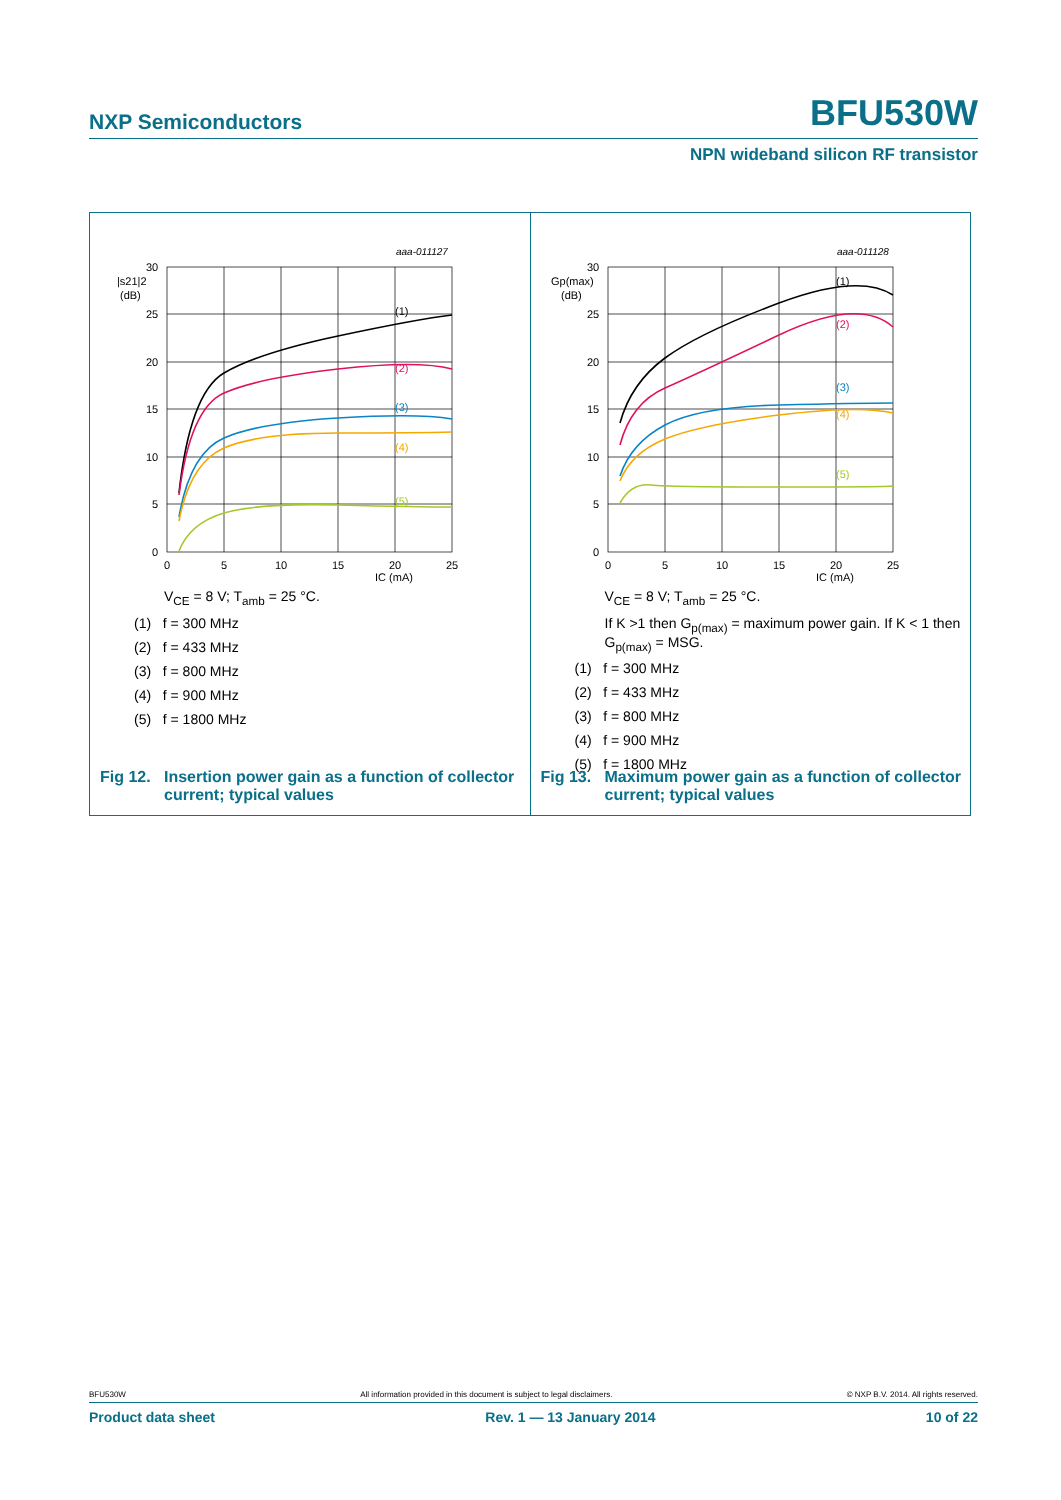NXP Semiconductors BFU530W
NPN wideband silicon RF transistor
aaa-011127
30
25
20
15
10
5
0
|s21|2
(dB)
0
5
10
15
20
25
IC (mA)
(1)
(2)
(3)
(4)
(5)
V<sub>CE</sub> = 8 V; T<sub>amb</sub> = 25 °C.
(1) f = 300 MHz
(2) f = 433 MHz
(3) f = 800 MHz
(4) f = 900 MHz
(5) f = 1800 MHz
Fig 12. Insertion power gain as a function of collector
current; typical values
aaa-011128
30
25
20
15
10
5
0
Gp(max)
(dB)
0
5
10
15
20
25
IC (mA)
(1)
(2)
(3)
(4)
(5)
V<sub>CE</sub> = 8 V; T<sub>amb</sub> = 25 °C.
If K >1 then G<sub>p(max)</sub> = maximum power gain. If K < 1 then
G<sub>p(max)</sub> = MSG.
(1) f = 300 MHz
(2) f = 433 MHz
(3) f = 800 MHz
(4) f = 900 MHz
(5) f = 1800 MHz
Fig 13. Maximum power gain as a function of collector
current; typical values
BFU530W All information provided in this document is subject to legal disclaimers. © NXP B.V. 2014. All rights reserved.
Product data sheet Rev. 1 — 13 January 2014 10 of 22